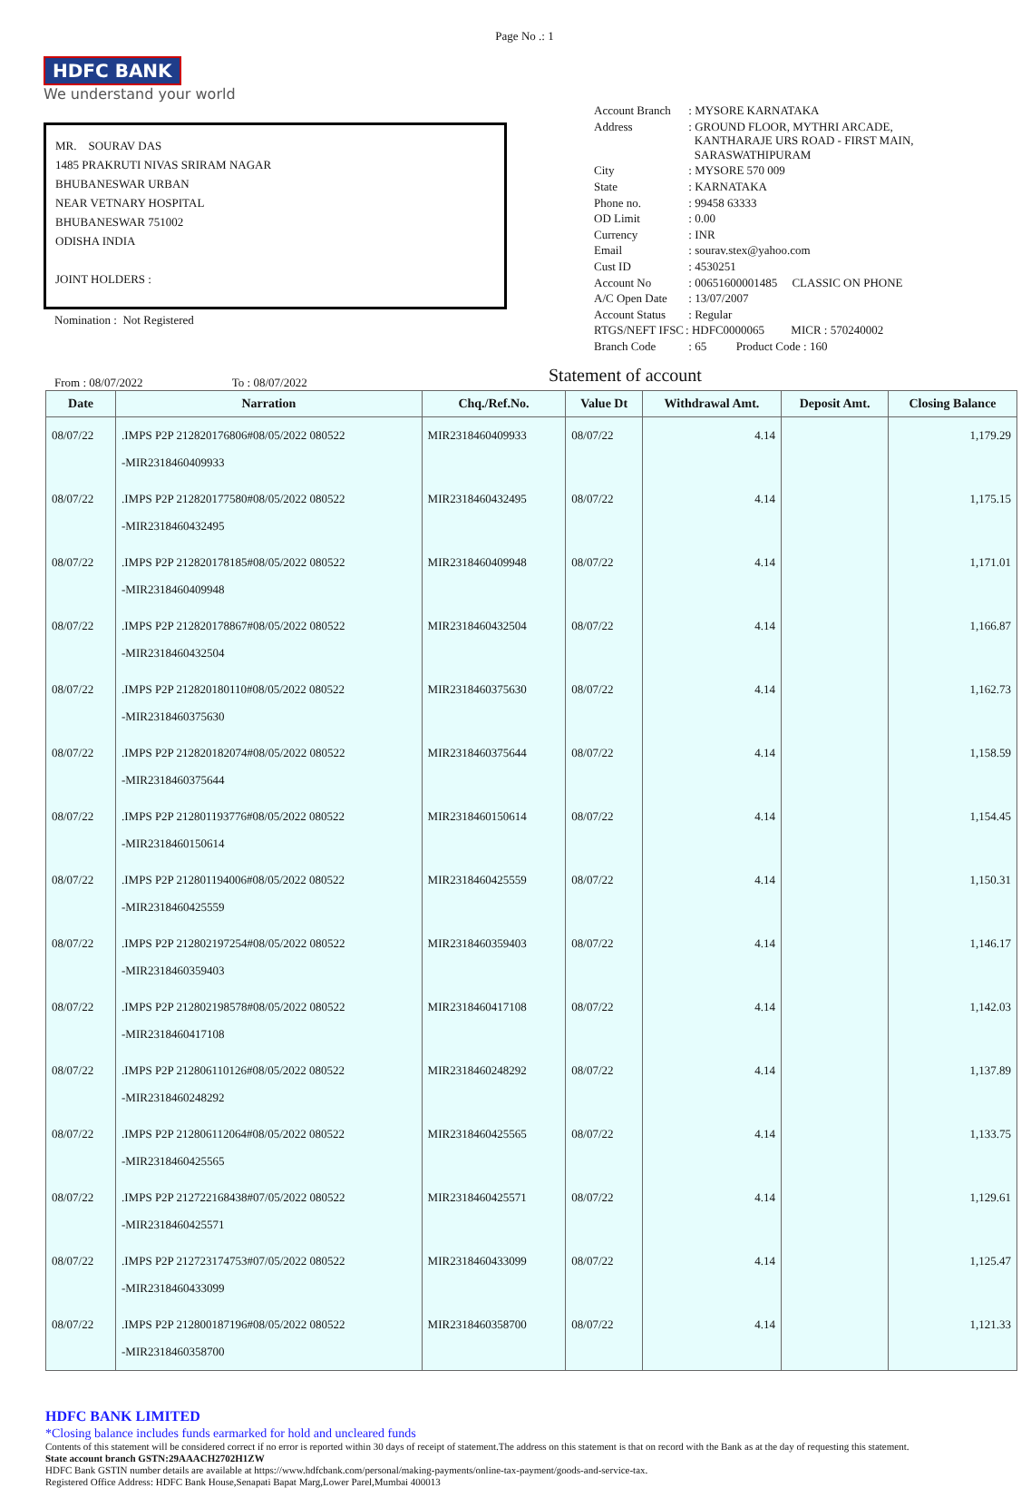Page No .: 1
HDFC BANK
We understand your world
MR. SOURAV DAS
1485 PRAKRUTI NIVAS SRIRAM NAGAR
BHUBANESWAR URBAN
NEAR VETNARY HOSPITAL
BHUBANESWAR 751002
ODISHA INDIA
JOINT HOLDERS :
Nomination : Not Registered
| Account Branch | : MYSORE KARNATAKA |
| Address | : GROUND FLOOR, MYTHRI ARCADE, KANTHARAJE URS ROAD - FIRST MAIN, SARASWATHIPURAM |
| City | : MYSORE 570 009 |
| State | : KARNATAKA |
| Phone no. | : 99458 63333 |
| OD Limit | : 0.00 |
| Currency | : INR |
| Email | : sourav.stex@yahoo.com |
| Cust ID | : 4530251 |
| Account No | : 00651600001485 CLASSIC ON PHONE |
| A/C Open Date | : 13/07/2007 |
| Account Status | : Regular |
| RTGS/NEFT IFSC | : HDFC0000065 MICR : 570240002 |
| Branch Code | : 65 Product Code : 160 |
From : 08/07/2022 To : 08/07/2022
Statement of account
| Date | Narration | Chq./Ref.No. | Value Dt | Withdrawal Amt. | Deposit Amt. | Closing Balance |
| --- | --- | --- | --- | --- | --- | --- |
| 08/07/22 | .IMPS P2P 212820176806#08/05/2022 080522 -MIR2318460409933 | MIR2318460409933 | 08/07/22 | 4.14 | | 1,179.29 |
| 08/07/22 | .IMPS P2P 212820177580#08/05/2022 080522 -MIR2318460432495 | MIR2318460432495 | 08/07/22 | 4.14 | | 1,175.15 |
| 08/07/22 | .IMPS P2P 212820178185#08/05/2022 080522 -MIR2318460409948 | MIR2318460409948 | 08/07/22 | 4.14 | | 1,171.01 |
| 08/07/22 | .IMPS P2P 212820178867#08/05/2022 080522 -MIR2318460432504 | MIR2318460432504 | 08/07/22 | 4.14 | | 1,166.87 |
| 08/07/22 | .IMPS P2P 212820180110#08/05/2022 080522 -MIR2318460375630 | MIR2318460375630 | 08/07/22 | 4.14 | | 1,162.73 |
| 08/07/22 | .IMPS P2P 212820182074#08/05/2022 080522 -MIR2318460375644 | MIR2318460375644 | 08/07/22 | 4.14 | | 1,158.59 |
| 08/07/22 | .IMPS P2P 212801193776#08/05/2022 080522 -MIR2318460150614 | MIR2318460150614 | 08/07/22 | 4.14 | | 1,154.45 |
| 08/07/22 | .IMPS P2P 212801194006#08/05/2022 080522 -MIR2318460425559 | MIR2318460425559 | 08/07/22 | 4.14 | | 1,150.31 |
| 08/07/22 | .IMPS P2P 212802197254#08/05/2022 080522 -MIR2318460359403 | MIR2318460359403 | 08/07/22 | 4.14 | | 1,146.17 |
| 08/07/22 | .IMPS P2P 212802198578#08/05/2022 080522 -MIR2318460417108 | MIR2318460417108 | 08/07/22 | 4.14 | | 1,142.03 |
| 08/07/22 | .IMPS P2P 212806110126#08/05/2022 080522 -MIR2318460248292 | MIR2318460248292 | 08/07/22 | 4.14 | | 1,137.89 |
| 08/07/22 | .IMPS P2P 212806112064#08/05/2022 080522 -MIR2318460425565 | MIR2318460425565 | 08/07/22 | 4.14 | | 1,133.75 |
| 08/07/22 | .IMPS P2P 212722168438#07/05/2022 080522 -MIR2318460425571 | MIR2318460425571 | 08/07/22 | 4.14 | | 1,129.61 |
| 08/07/22 | .IMPS P2P 212723174753#07/05/2022 080522 -MIR2318460433099 | MIR2318460433099 | 08/07/22 | 4.14 | | 1,125.47 |
| 08/07/22 | .IMPS P2P 212800187196#08/05/2022 080522 -MIR2318460358700 | MIR2318460358700 | 08/07/22 | 4.14 | | 1,121.33 |
HDFC BANK LIMITED
*Closing balance includes funds earmarked for hold and uncleared funds
Contents of this statement will be considered correct if no error is reported within 30 days of receipt of statement.The address on this statement is that on record with the Bank as at the day of requesting this statement.
State account branch GSTN:29AAACH2702H1ZW
HDFC Bank GSTIN number details are available at https://www.hdfcbank.com/personal/making-payments/online-tax-payment/goods-and-service-tax.
Registered Office Address: HDFC Bank House,Senapati Bapat Marg,Lower Parel,Mumbai 400013